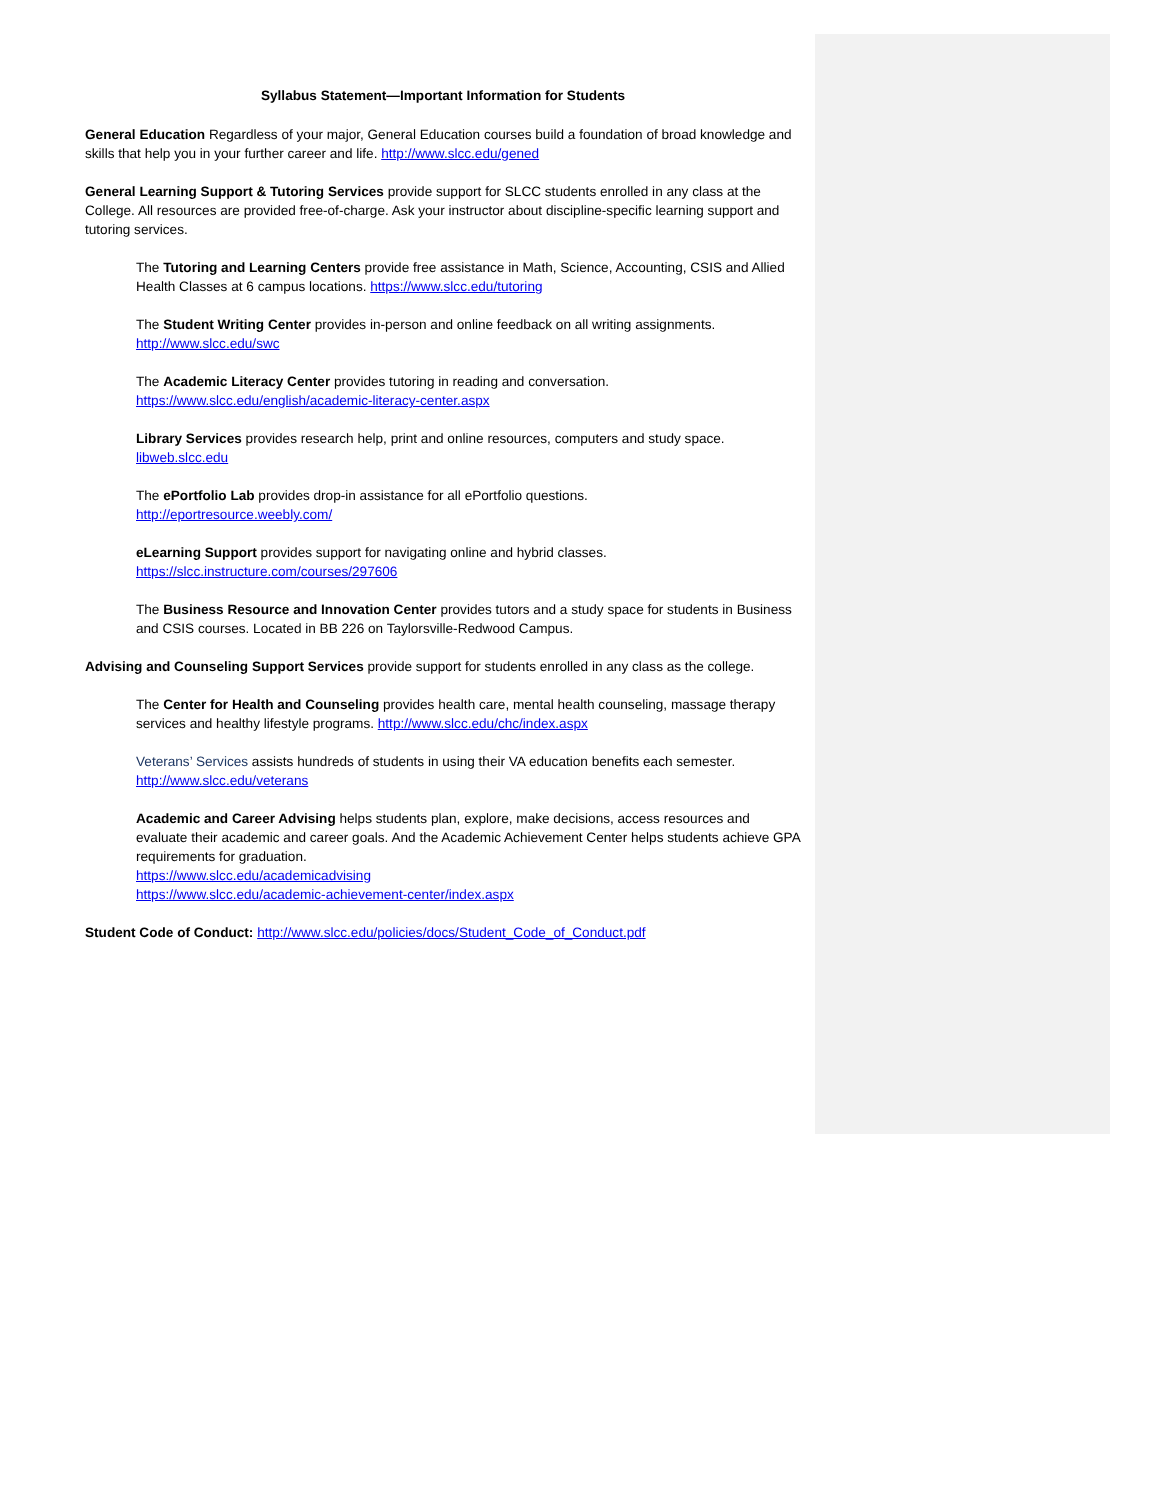Syllabus Statement—Important Information for Students
General Education Regardless of your major, General Education courses build a foundation of broad knowledge and skills that help you in your further career and life. http://www.slcc.edu/gened
General Learning Support & Tutoring Services provide support for SLCC students enrolled in any class at the College. All resources are provided free-of-charge. Ask your instructor about discipline-specific learning support and tutoring services.
The Tutoring and Learning Centers provide free assistance in Math, Science, Accounting, CSIS and Allied Health Classes at 6 campus locations. https://www.slcc.edu/tutoring
The Student Writing Center provides in-person and online feedback on all writing assignments.
http://www.slcc.edu/swc
The Academic Literacy Center provides tutoring in reading and conversation.
https://www.slcc.edu/english/academic-literacy-center.aspx
Library Services provides research help, print and online resources, computers and study space.
libweb.slcc.edu
The ePortfolio Lab provides drop-in assistance for all ePortfolio questions.
http://eportresource.weebly.com/
eLearning Support provides support for navigating online and hybrid classes.
https://slcc.instructure.com/courses/297606
The Business Resource and Innovation Center provides tutors and a study space for students in Business and CSIS courses. Located in BB 226 on Taylorsville-Redwood Campus.
Advising and Counseling Support Services provide support for students enrolled in any class as the college.
The Center for Health and Counseling provides health care, mental health counseling, massage therapy services and healthy lifestyle programs. http://www.slcc.edu/chc/index.aspx
Veterans’ Services assists hundreds of students in using their VA education benefits each semester.
http://www.slcc.edu/veterans
Academic and Career Advising helps students plan, explore, make decisions, access resources and evaluate their academic and career goals. And the Academic Achievement Center helps students achieve GPA requirements for graduation.
https://www.slcc.edu/academicadvising
https://www.slcc.edu/academic-achievement-center/index.aspx
Student Code of Conduct: http://www.slcc.edu/policies/docs/Student_Code_of_Conduct.pdf